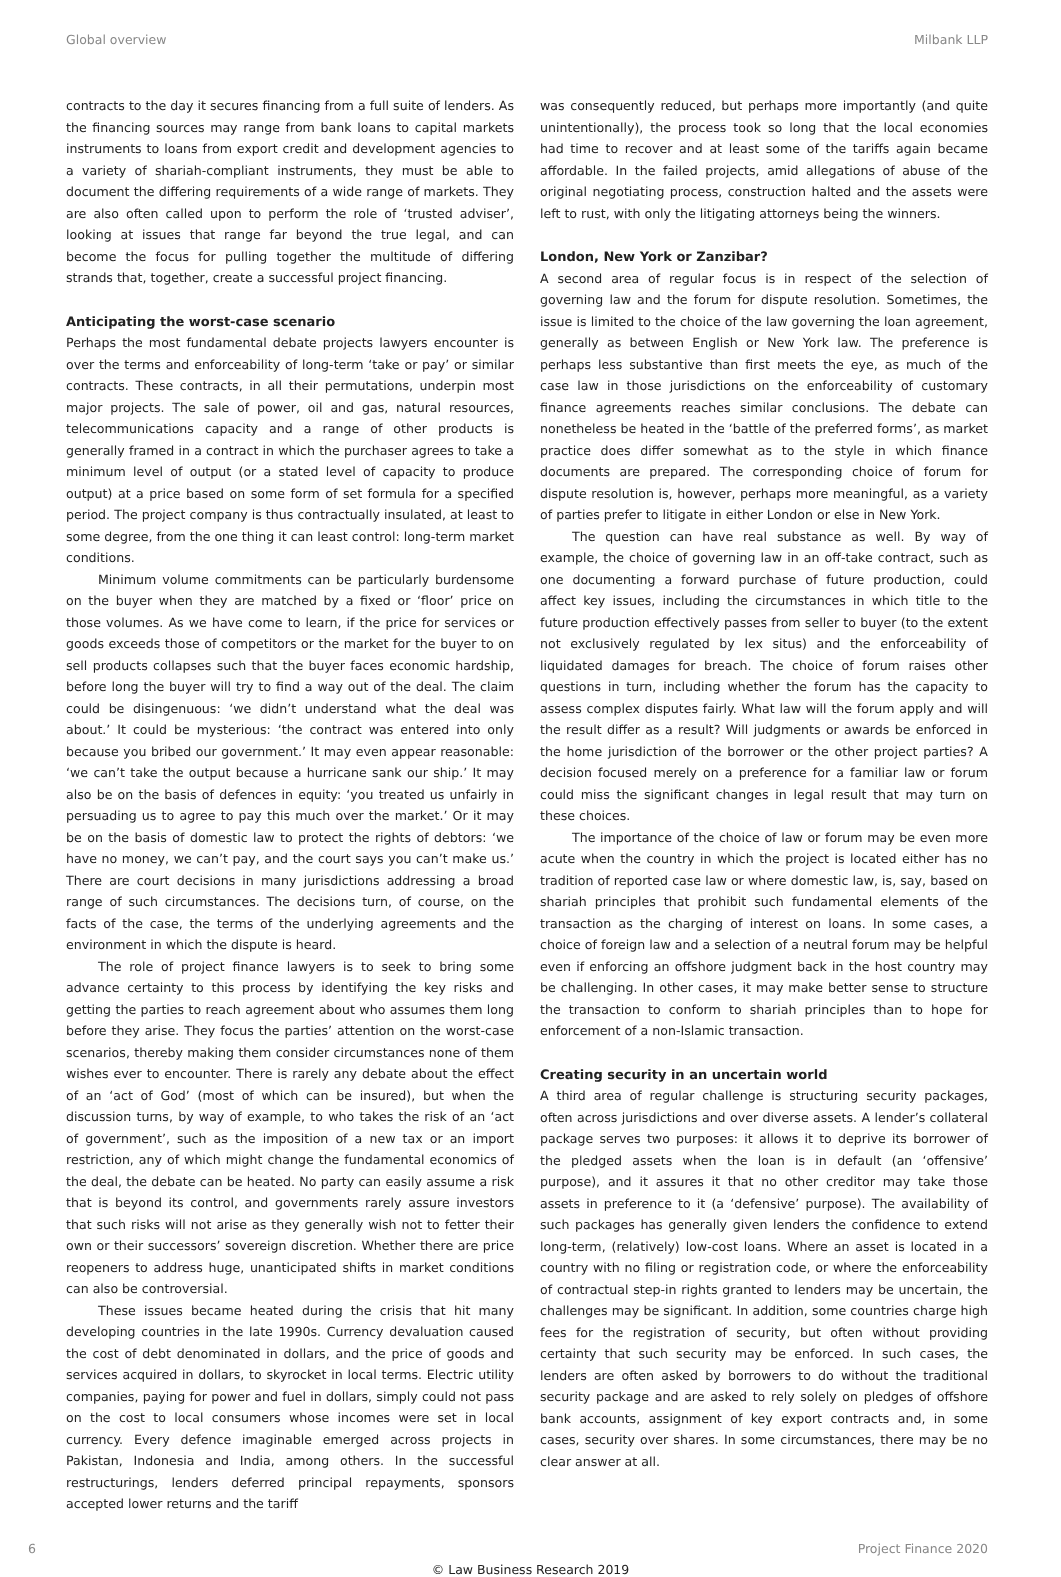Global overview Milbank LLP
contracts to the day it secures financing from a full suite of lenders. As the financing sources may range from bank loans to capital markets instruments to loans from export credit and development agencies to a variety of shariah-compliant instruments, they must be able to document the differing requirements of a wide range of markets. They are also often called upon to perform the role of ‘trusted adviser’, looking at issues that range far beyond the true legal, and can become the focus for pulling together the multitude of differing strands that, together, create a successful project financing.
Anticipating the worst-case scenario
Perhaps the most fundamental debate projects lawyers encounter is over the terms and enforceability of long-term ‘take or pay’ or similar contracts. These contracts, in all their permutations, underpin most major projects. The sale of power, oil and gas, natural resources, telecommunications capacity and a range of other products is generally framed in a contract in which the purchaser agrees to take a minimum level of output (or a stated level of capacity to produce output) at a price based on some form of set formula for a specified period. The project company is thus contractually insulated, at least to some degree, from the one thing it can least control: long-term market conditions.
Minimum volume commitments can be particularly burdensome on the buyer when they are matched by a fixed or ‘floor’ price on those volumes. As we have come to learn, if the price for services or goods exceeds those of competitors or the market for the buyer to on sell products collapses such that the buyer faces economic hardship, before long the buyer will try to find a way out of the deal. The claim could be disingenuous: ‘we didn’t understand what the deal was about.’ It could be mysterious: ‘the contract was entered into only because you bribed our government.’ It may even appear reasonable: ‘we can’t take the output because a hurricane sank our ship.’ It may also be on the basis of defences in equity: ‘you treated us unfairly in persuading us to agree to pay this much over the market.’ Or it may be on the basis of domestic law to protect the rights of debtors: ‘we have no money, we can’t pay, and the court says you can’t make us.’ There are court decisions in many jurisdictions addressing a broad range of such circumstances. The decisions turn, of course, on the facts of the case, the terms of the underlying agreements and the environment in which the dispute is heard.
The role of project finance lawyers is to seek to bring some advance certainty to this process by identifying the key risks and getting the parties to reach agreement about who assumes them long before they arise. They focus the parties’ attention on the worst-case scenarios, thereby making them consider circumstances none of them wishes ever to encounter. There is rarely any debate about the effect of an ‘act of God’ (most of which can be insured), but when the discussion turns, by way of example, to who takes the risk of an ‘act of government’, such as the imposition of a new tax or an import restriction, any of which might change the fundamental economics of the deal, the debate can be heated. No party can easily assume a risk that is beyond its control, and governments rarely assure investors that such risks will not arise as they generally wish not to fetter their own or their successors’ sovereign discretion. Whether there are price reopeners to address huge, unanticipated shifts in market conditions can also be controversial.
These issues became heated during the crisis that hit many developing countries in the late 1990s. Currency devaluation caused the cost of debt denominated in dollars, and the price of goods and services acquired in dollars, to skyrocket in local terms. Electric utility companies, paying for power and fuel in dollars, simply could not pass on the cost to local consumers whose incomes were set in local currency. Every defence imaginable emerged across projects in Pakistan, Indonesia and India, among others. In the successful restructurings, lenders deferred principal repayments, sponsors accepted lower returns and the tariff
was consequently reduced, but perhaps more importantly (and quite unintentionally), the process took so long that the local economies had time to recover and at least some of the tariffs again became affordable. In the failed projects, amid allegations of abuse of the original negotiating process, construction halted and the assets were left to rust, with only the litigating attorneys being the winners.
London, New York or Zanzibar?
A second area of regular focus is in respect of the selection of governing law and the forum for dispute resolution. Sometimes, the issue is limited to the choice of the law governing the loan agreement, generally as between English or New York law. The preference is perhaps less substantive than first meets the eye, as much of the case law in those jurisdictions on the enforceability of customary finance agreements reaches similar conclusions. The debate can nonetheless be heated in the ‘battle of the preferred forms’, as market practice does differ somewhat as to the style in which finance documents are prepared. The corresponding choice of forum for dispute resolution is, however, perhaps more meaningful, as a variety of parties prefer to litigate in either London or else in New York.
The question can have real substance as well. By way of example, the choice of governing law in an off-take contract, such as one documenting a forward purchase of future production, could affect key issues, including the circumstances in which title to the future production effectively passes from seller to buyer (to the extent not exclusively regulated by lex situs) and the enforceability of liquidated damages for breach. The choice of forum raises other questions in turn, including whether the forum has the capacity to assess complex disputes fairly. What law will the forum apply and will the result differ as a result? Will judgments or awards be enforced in the home jurisdiction of the borrower or the other project parties? A decision focused merely on a preference for a familiar law or forum could miss the significant changes in legal result that may turn on these choices.
The importance of the choice of law or forum may be even more acute when the country in which the project is located either has no tradition of reported case law or where domestic law, is, say, based on shariah principles that prohibit such fundamental elements of the transaction as the charging of interest on loans. In some cases, a choice of foreign law and a selection of a neutral forum may be helpful even if enforcing an offshore judgment back in the host country may be challenging. In other cases, it may make better sense to structure the transaction to conform to shariah principles than to hope for enforcement of a non-Islamic transaction.
Creating security in an uncertain world
A third area of regular challenge is structuring security packages, often across jurisdictions and over diverse assets. A lender’s collateral package serves two purposes: it allows it to deprive its borrower of the pledged assets when the loan is in default (an ‘offensive’ purpose), and it assures it that no other creditor may take those assets in preference to it (a ‘defensive’ purpose). The availability of such packages has generally given lenders the confidence to extend long-term, (relatively) low-cost loans. Where an asset is located in a country with no filing or registration code, or where the enforceability of contractual step-in rights granted to lenders may be uncertain, the challenges may be significant. In addition, some countries charge high fees for the registration of security, but often without providing certainty that such security may be enforced. In such cases, the lenders are often asked by borrowers to do without the traditional security package and are asked to rely solely on pledges of offshore bank accounts, assignment of key export contracts and, in some cases, security over shares. In some circumstances, there may be no clear answer at all.
6 Project Finance 2020
© Law Business Research 2019